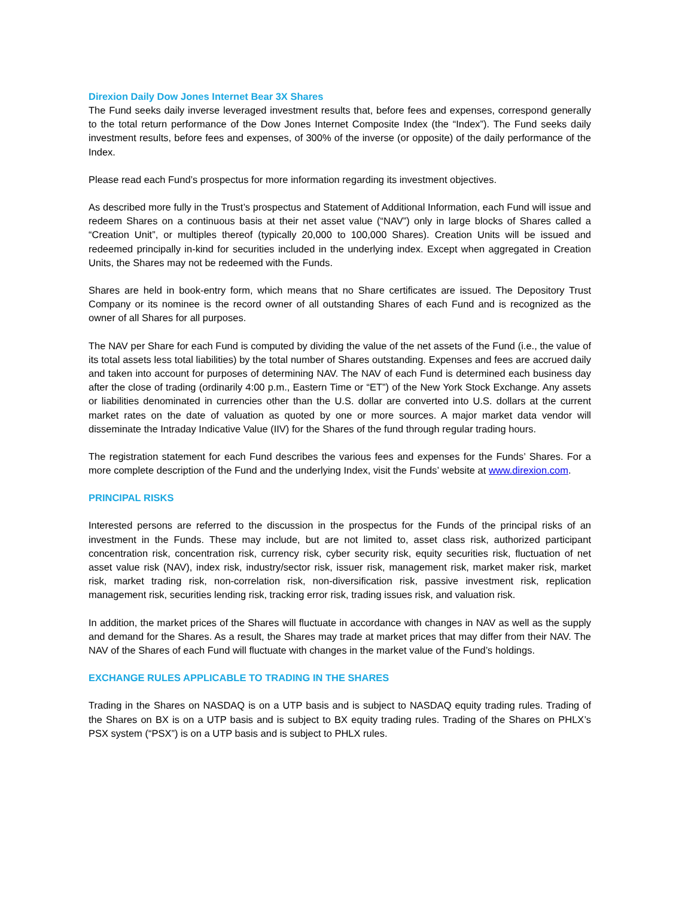Direxion Daily Dow Jones Internet Bear 3X Shares
The Fund seeks daily inverse leveraged investment results that, before fees and expenses, correspond generally to the total return performance of the Dow Jones Internet Composite Index (the “Index”). The Fund seeks daily investment results, before fees and expenses, of 300% of the inverse (or opposite) of the daily performance of the Index.
Please read each Fund’s prospectus for more information regarding its investment objectives.
As described more fully in the Trust’s prospectus and Statement of Additional Information, each Fund will issue and redeem Shares on a continuous basis at their net asset value (“NAV”) only in large blocks of Shares called a “Creation Unit”, or multiples thereof (typically 20,000 to 100,000 Shares). Creation Units will be issued and redeemed principally in-kind for securities included in the underlying index. Except when aggregated in Creation Units, the Shares may not be redeemed with the Funds.
Shares are held in book-entry form, which means that no Share certificates are issued. The Depository Trust Company or its nominee is the record owner of all outstanding Shares of each Fund and is recognized as the owner of all Shares for all purposes.
The NAV per Share for each Fund is computed by dividing the value of the net assets of the Fund (i.e., the value of its total assets less total liabilities) by the total number of Shares outstanding. Expenses and fees are accrued daily and taken into account for purposes of determining NAV. The NAV of each Fund is determined each business day after the close of trading (ordinarily 4:00 p.m., Eastern Time or “ET”) of the New York Stock Exchange. Any assets or liabilities denominated in currencies other than the U.S. dollar are converted into U.S. dollars at the current market rates on the date of valuation as quoted by one or more sources. A major market data vendor will disseminate the Intraday Indicative Value (IIV) for the Shares of the fund through regular trading hours.
The registration statement for each Fund describes the various fees and expenses for the Funds’ Shares. For a more complete description of the Fund and the underlying Index, visit the Funds’ website at www.direxion.com.
PRINCIPAL RISKS
Interested persons are referred to the discussion in the prospectus for the Funds of the principal risks of an investment in the Funds. These may include, but are not limited to, asset class risk, authorized participant concentration risk, concentration risk, currency risk, cyber security risk, equity securities risk, fluctuation of net asset value risk (NAV), index risk, industry/sector risk, issuer risk, management risk, market maker risk, market risk, market trading risk, non-correlation risk, non-diversification risk, passive investment risk, replication management risk, securities lending risk, tracking error risk, trading issues risk, and valuation risk.
In addition, the market prices of the Shares will fluctuate in accordance with changes in NAV as well as the supply and demand for the Shares. As a result, the Shares may trade at market prices that may differ from their NAV. The NAV of the Shares of each Fund will fluctuate with changes in the market value of the Fund’s holdings.
EXCHANGE RULES APPLICABLE TO TRADING IN THE SHARES
Trading in the Shares on NASDAQ is on a UTP basis and is subject to NASDAQ equity trading rules. Trading of the Shares on BX is on a UTP basis and is subject to BX equity trading rules. Trading of the Shares on PHLX’s PSX system (“PSX”) is on a UTP basis and is subject to PHLX rules.